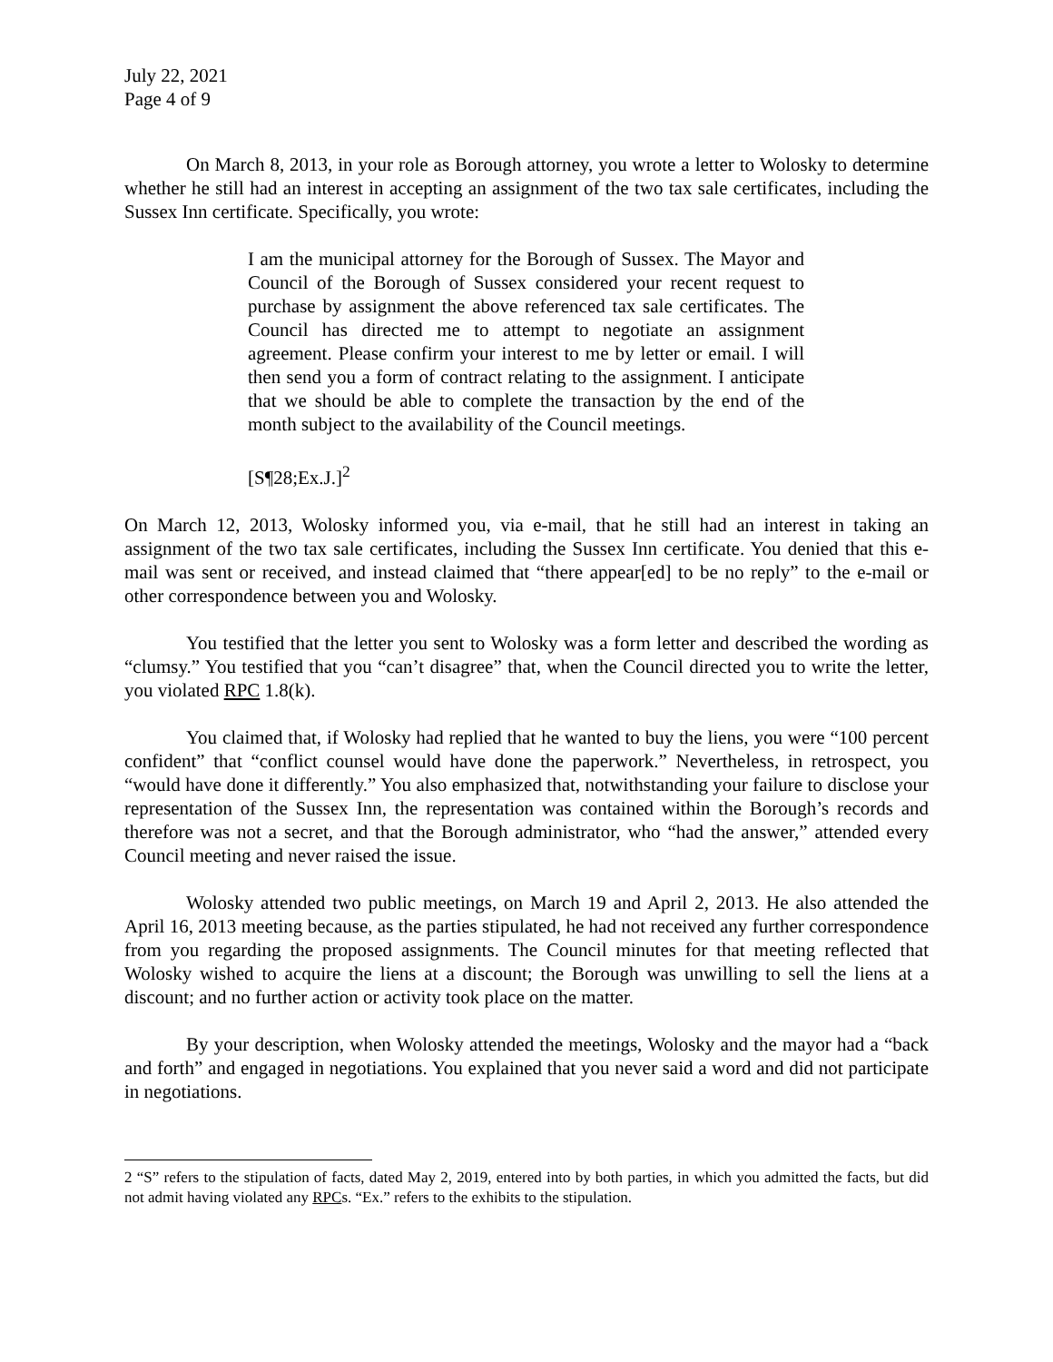July 22, 2021
Page 4 of 9
On March 8, 2013, in your role as Borough attorney, you wrote a letter to Wolosky to determine whether he still had an interest in accepting an assignment of the two tax sale certificates, including the Sussex Inn certificate. Specifically, you wrote:
I am the municipal attorney for the Borough of Sussex. The Mayor and Council of the Borough of Sussex considered your recent request to purchase by assignment the above referenced tax sale certificates. The Council has directed me to attempt to negotiate an assignment agreement. Please confirm your interest to me by letter or email. I will then send you a form of contract relating to the assignment. I anticipate that we should be able to complete the transaction by the end of the month subject to the availability of the Council meetings.
[S¶28;Ex.J.]<sup>2</sup>
On March 12, 2013, Wolosky informed you, via e-mail, that he still had an interest in taking an assignment of the two tax sale certificates, including the Sussex Inn certificate. You denied that this e-mail was sent or received, and instead claimed that “there appear[ed] to be no reply” to the e-mail or other correspondence between you and Wolosky.
You testified that the letter you sent to Wolosky was a form letter and described the wording as “clumsy.” You testified that you “can’t disagree” that, when the Council directed you to write the letter, you violated RPC 1.8(k).
You claimed that, if Wolosky had replied that he wanted to buy the liens, you were “100 percent confident” that “conflict counsel would have done the paperwork.” Nevertheless, in retrospect, you “would have done it differently.” You also emphasized that, notwithstanding your failure to disclose your representation of the Sussex Inn, the representation was contained within the Borough’s records and therefore was not a secret, and that the Borough administrator, who “had the answer,” attended every Council meeting and never raised the issue.
Wolosky attended two public meetings, on March 19 and April 2, 2013. He also attended the April 16, 2013 meeting because, as the parties stipulated, he had not received any further correspondence from you regarding the proposed assignments. The Council minutes for that meeting reflected that Wolosky wished to acquire the liens at a discount; the Borough was unwilling to sell the liens at a discount; and no further action or activity took place on the matter.
By your description, when Wolosky attended the meetings, Wolosky and the mayor had a “back and forth” and engaged in negotiations. You explained that you never said a word and did not participate in negotiations.
2 “S” refers to the stipulation of facts, dated May 2, 2019, entered into by both parties, in which you admitted the facts, but did not admit having violated any RPCs. “Ex.” refers to the exhibits to the stipulation.